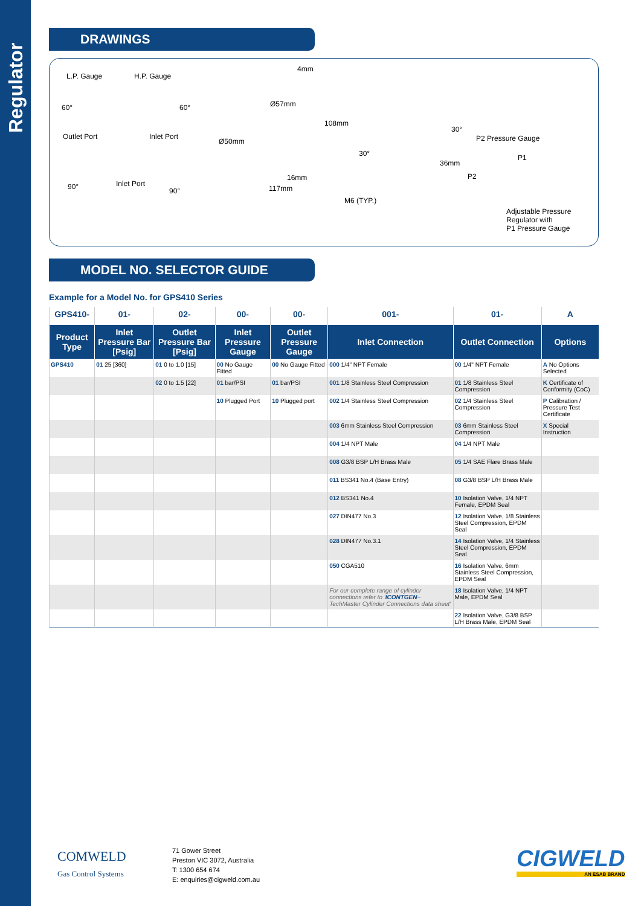Regulator
DRAWINGS
L.P. Gauge H.P. Gauge
Outlet Port Inlet Port
Inlet Port
60° 60°
90° 90°
4mm
Ø57mm
108mm
Ø50mm
16mm
117mm
30°
30°
36mm
M6 (TYP.)
P2 Pressure Gauge
P1
P2
Adjustable Pressure
Regulator with
P1 Pressure Gauge
MODEL NO. SELECTOR GUIDE
Example for a Model No. for GPS410 Series
| GPS410- | 01- | 02- | 00- | 00- | 001- | 01- | A |
| Product Type | Inlet Pressure Bar [Psig] | Outlet Pressure Bar [Psig] | Inlet Pressure Gauge | Outlet Pressure Gauge | Inlet Connection | Outlet Connection | Options |
| GPS410 | 01 25 [360] | 01 0 to 1.0 [15] | 00 No Gauge Fitted | 00 No Gauge Fitted | 000 1/4" NPT Female | 00 1/4" NPT Female | A No Options Selected |
| | | 02 0 to 1.5 [22] | 01 bar/PSI | 01 bar/PSI | 001 1/8 Stainless Steel Compression | 01 1/8 Stainless Steel Compression | K Certificate of Conformity (CoC) |
| | | | 10 Plugged Port | 10 Plugged port | 002 1/4 Stainless Steel Compression | 02 1/4 Stainless Steel Compression | P Calibration / Pressure Test Certificate |
| | | | | | 003 6mm Stainless Steel Compression | 03 6mm Stainless Steel Compression | X Special Instruction |
| | | | | | 004 1/4 NPT Male | 04 1/4 NPT Male | |
| | | | | | 008 G3/8 BSP L/H Brass Male | 05 1/4 SAE Flare Brass Male | |
| | | | | | 011 BS341 No.4 (Base Entry) | 08 G3/8 BSP L/H Brass Male | |
| | | | | | 012 BS341 No.4 | 10 Isolation Valve, 1/4 NPT Female, EPDM Seal | |
| | | | | | 027 DIN477 No.3 | 12 Isolation Valve, 1/8 Stainless Steel Compression, EPDM Seal | |
| | | | | | 028 DIN477 No.3.1 | 14 Isolation Valve, 1/4 Stainless Steel Compression, EPDM Seal | |
| | | | | | 050 CGA510 | 16 Isolation Valve, 6mm Stainless Steel Compression, EPDM Seal | |
| | | | | | For our complete range of cylinder connections refer to ' ICONTGEN – TechMaster Cylinder Connections data sheet' | 18 Isolation Valve, 1/4 NPT Male, EPDM Seal | |
| | | | | | | 22 Isolation Valve, G3/8 BSP L/H Brass Male, EPDM Seal | |
COMWELD
Gas Control Systems
71 Gower Street
Preston VIC 3072, Australia
T: 1300 654 674
E: enquiries@cigweld.com.au
CIGWELD
AN ESAB BRAND